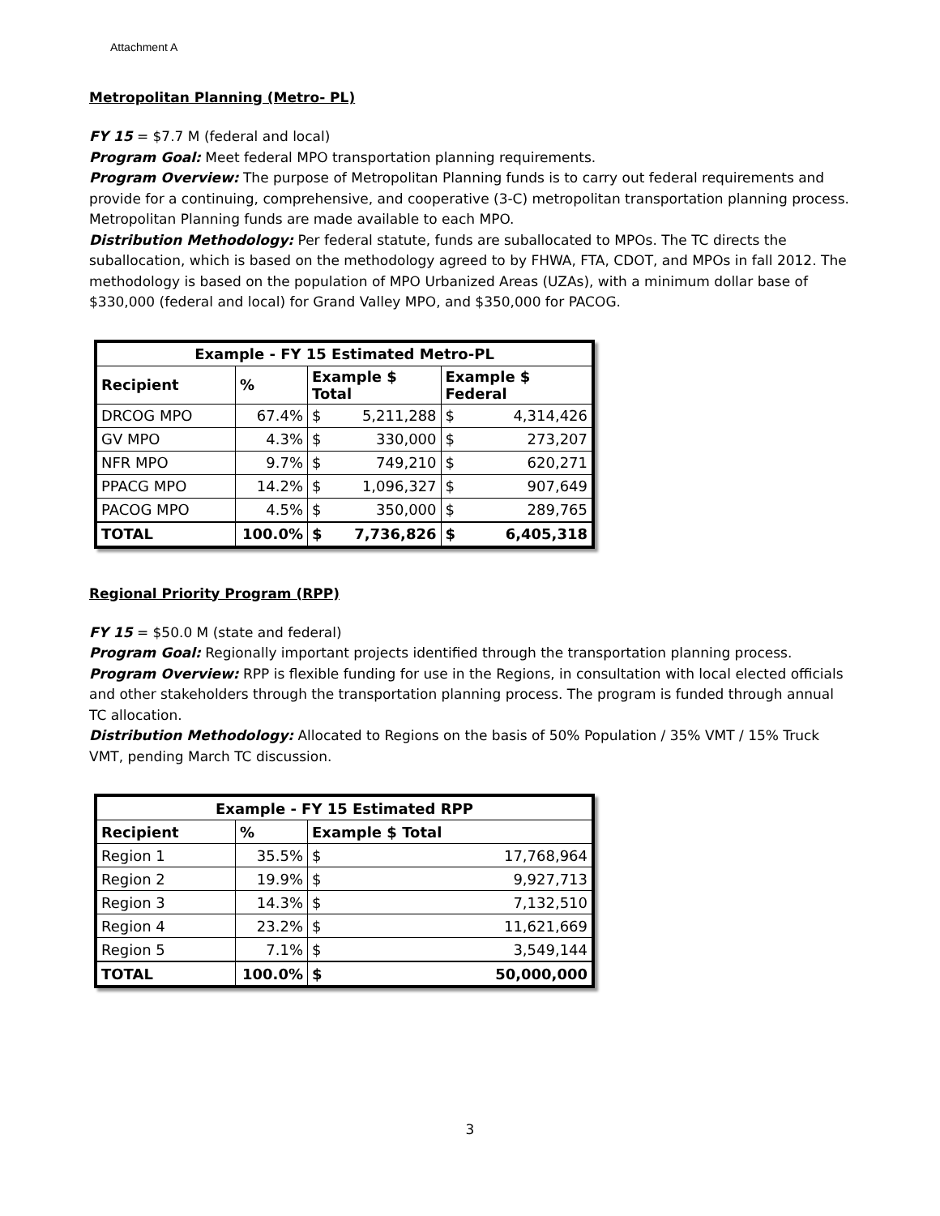Attachment A
Metropolitan Planning (Metro- PL)
FY 15 = $7.7 M (federal and local)
Program Goal: Meet federal MPO transportation planning requirements.
Program Overview: The purpose of Metropolitan Planning funds is to carry out federal requirements and provide for a continuing, comprehensive, and cooperative (3-C) metropolitan transportation planning process. Metropolitan Planning funds are made available to each MPO.
Distribution Methodology: Per federal statute, funds are suballocated to MPOs. The TC directs the suballocation, which is based on the methodology agreed to by FHWA, FTA, CDOT, and MPOs in fall 2012. The methodology is based on the population of MPO Urbanized Areas (UZAs), with a minimum dollar base of $330,000 (federal and local) for Grand Valley MPO, and $350,000 for PACOG.
| Example - FY 15 Estimated Metro-PL | | | | | |
| --- | --- | --- | --- | --- | --- |
| Recipient | % | Example $ Total | | Example $ Federal | |
| DRCOG MPO | 67.4% | $ | 5,211,288 | $ | 4,314,426 |
| GV MPO | 4.3% | $ | 330,000 | $ | 273,207 |
| NFR MPO | 9.7% | $ | 749,210 | $ | 620,271 |
| PPACG MPO | 14.2% | $ | 1,096,327 | $ | 907,649 |
| PACOG MPO | 4.5% | $ | 350,000 | $ | 289,765 |
| TOTAL | 100.0% | $ | 7,736,826 | $ | 6,405,318 |
Regional Priority Program (RPP)
FY 15 = $50.0 M (state and federal)
Program Goal: Regionally important projects identified through the transportation planning process.
Program Overview: RPP is flexible funding for use in the Regions, in consultation with local elected officials and other stakeholders through the transportation planning process. The program is funded through annual TC allocation.
Distribution Methodology: Allocated to Regions on the basis of 50% Population / 35% VMT / 15% Truck VMT, pending March TC discussion.
| Example - FY 15 Estimated RPP | | | |
| --- | --- | --- | --- |
| Recipient | % | Example $ Total | |
| Region 1 | 35.5% | $ | 17,768,964 |
| Region 2 | 19.9% | $ | 9,927,713 |
| Region 3 | 14.3% | $ | 7,132,510 |
| Region 4 | 23.2% | $ | 11,621,669 |
| Region 5 | 7.1% | $ | 3,549,144 |
| TOTAL | 100.0% | $ | 50,000,000 |
3